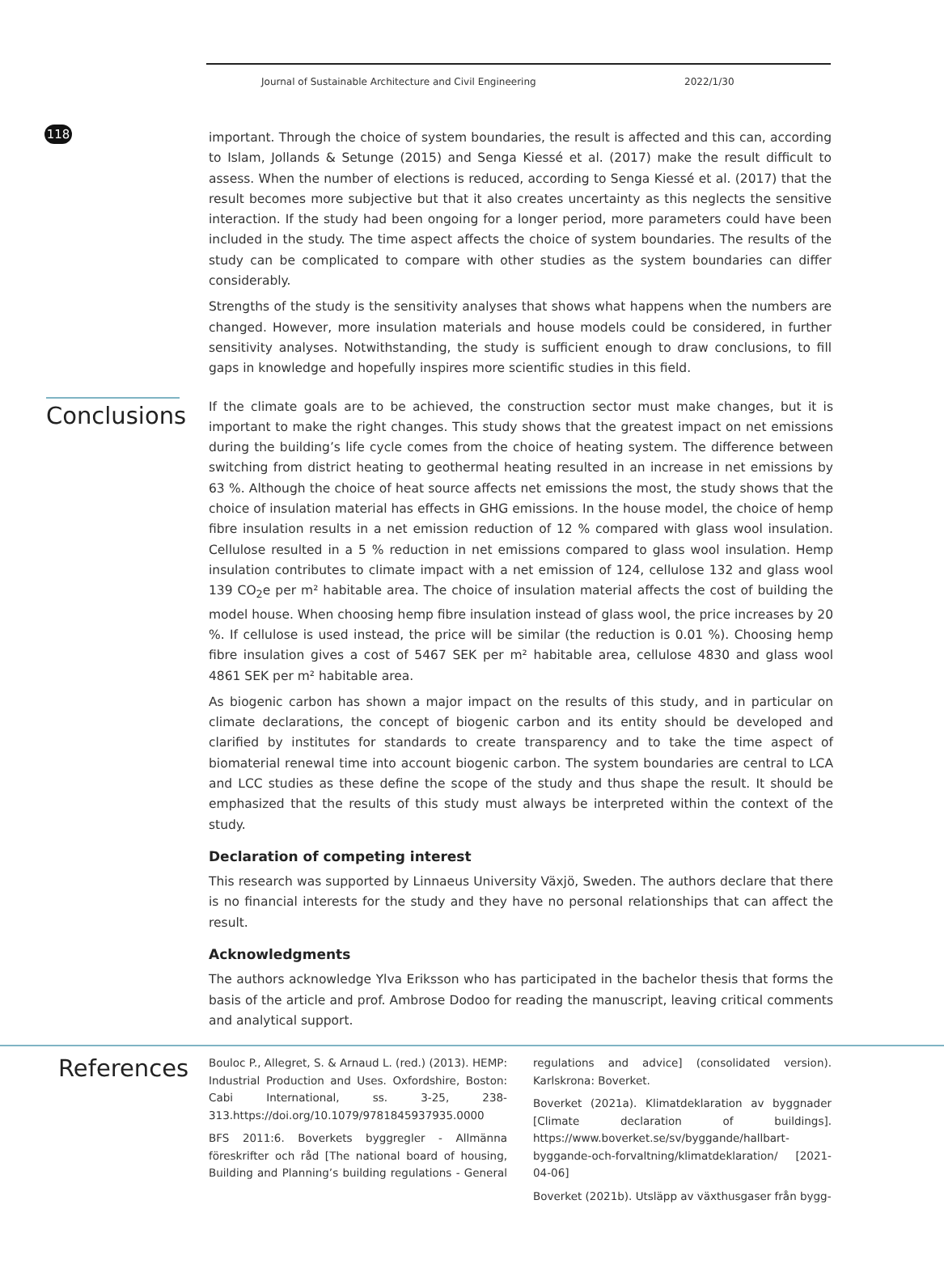118
Journal of Sustainable Architecture and Civil Engineering 2022/1/30
important. Through the choice of system boundaries, the result is affected and this can, according to Islam, Jollands & Setunge (2015) and Senga Kiessé et al. (2017) make the result difficult to assess. When the number of elections is reduced, according to Senga Kiessé et al. (2017) that the result becomes more subjective but that it also creates uncertainty as this neglects the sensitive interaction. If the study had been ongoing for a longer period, more parameters could have been included in the study. The time aspect affects the choice of system boundaries. The results of the study can be complicated to compare with other studies as the system boundaries can differ considerably.
Strengths of the study is the sensitivity analyses that shows what happens when the numbers are changed. However, more insulation materials and house models could be considered, in further sensitivity analyses. Notwithstanding, the study is sufficient enough to draw conclusions, to fill gaps in knowledge and hopefully inspires more scientific studies in this field.
Conclusions
If the climate goals are to be achieved, the construction sector must make changes, but it is important to make the right changes. This study shows that the greatest impact on net emissions during the building’s life cycle comes from the choice of heating system. The difference between switching from district heating to geothermal heating resulted in an increase in net emissions by 63 %. Although the choice of heat source affects net emissions the most, the study shows that the choice of insulation material has effects in GHG emissions. In the house model, the choice of hemp fibre insulation results in a net emission reduction of 12 % compared with glass wool insulation. Cellulose resulted in a 5 % reduction in net emissions compared to glass wool insulation. Hemp insulation contributes to climate impact with a net emission of 124, cellulose 132 and glass wool 139 CO<sub>2</sub>e per m² habitable area. The choice of insulation material affects the cost of building the model house. When choosing hemp fibre insulation instead of glass wool, the price increases by 20 %. If cellulose is used instead, the price will be similar (the reduction is 0.01 %). Choosing hemp fibre insulation gives a cost of 5467 SEK per m² habitable area, cellulose 4830 and glass wool 4861 SEK per m² habitable area.
As biogenic carbon has shown a major impact on the results of this study, and in particular on climate declarations, the concept of biogenic carbon and its entity should be developed and clarified by institutes for standards to create transparency and to take the time aspect of biomaterial renewal time into account biogenic carbon. The system boundaries are central to LCA and LCC studies as these define the scope of the study and thus shape the result. It should be emphasized that the results of this study must always be interpreted within the context of the study.
Declaration of competing interest
This research was supported by Linnaeus University Växjö, Sweden. The authors declare that there is no financial interests for the study and they have no personal relationships that can affect the result.
Acknowledgments
The authors acknowledge Ylva Eriksson who has participated in the bachelor thesis that forms the basis of the article and prof. Ambrose Dodoo for reading the manuscript, leaving critical comments and analytical support.
References
Bouloc P., Allegret, S. & Arnaud L. (red.) (2013). HEMP: Industrial Production and Uses. Oxfordshire, Boston: Cabi International, ss. 3-25, 238-313.https://doi.org/10.1079/9781845937935.0000
BFS 2011:6. Boverkets byggregler - Allmänna föreskrifter och råd [The national board of housing, Building and Planning’s building regulations - General regulations and advice] (consolidated version). Karlskrona: Boverket.
Boverket (2021a). Klimatdeklaration av byggnader [Climate declaration of buildings]. https://www.boverket.se/sv/byggande/hallbart-byggande-och-forvaltning/klimatdeklaration/ [2021-04-06]
Boverket (2021b). Utsläpp av växthusgaser från bygg-